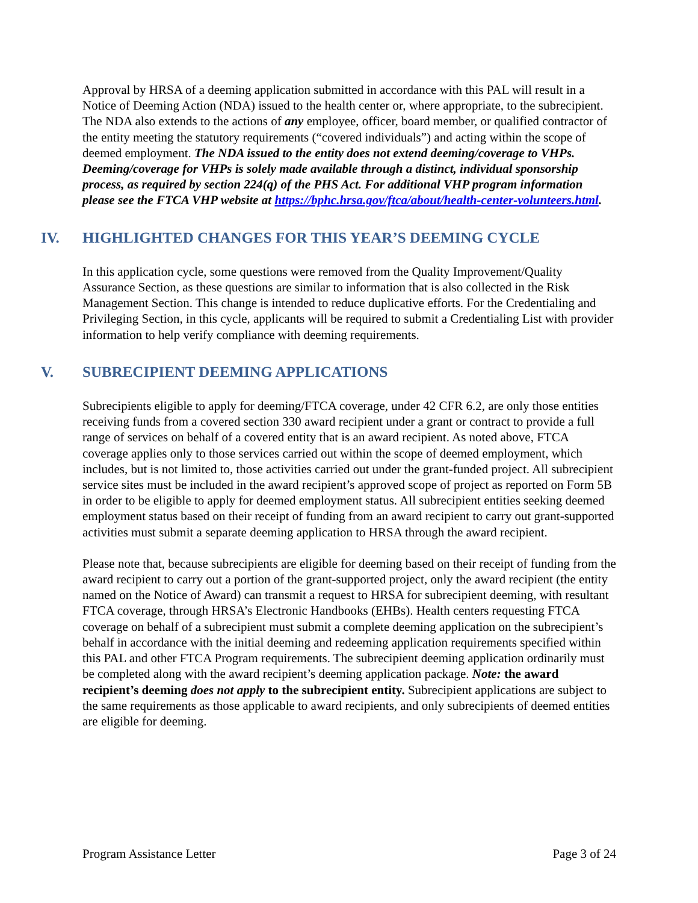Approval by HRSA of a deeming application submitted in accordance with this PAL will result in a Notice of Deeming Action (NDA) issued to the health center or, where appropriate, to the subrecipient. The NDA also extends to the actions of any employee, officer, board member, or qualified contractor of the entity meeting the statutory requirements (“covered individuals”) and acting within the scope of deemed employment. The NDA issued to the entity does not extend deeming/coverage to VHPs. Deeming/coverage for VHPs is solely made available through a distinct, individual sponsorship process, as required by section 224(q) of the PHS Act. For additional VHP program information please see the FTCA VHP website at https://bphc.hrsa.gov/ftca/about/health-center-volunteers.html.
IV. HIGHLIGHTED CHANGES FOR THIS YEAR’S DEEMING CYCLE
In this application cycle, some questions were removed from the Quality Improvement/Quality Assurance Section, as these questions are similar to information that is also collected in the Risk Management Section. This change is intended to reduce duplicative efforts. For the Credentialing and Privileging Section, in this cycle, applicants will be required to submit a Credentialing List with provider information to help verify compliance with deeming requirements.
V. SUBRECIPIENT DEEMING APPLICATIONS
Subrecipients eligible to apply for deeming/FTCA coverage, under 42 CFR 6.2, are only those entities receiving funds from a covered section 330 award recipient under a grant or contract to provide a full range of services on behalf of a covered entity that is an award recipient. As noted above, FTCA coverage applies only to those services carried out within the scope of deemed employment, which includes, but is not limited to, those activities carried out under the grant-funded project. All subrecipient service sites must be included in the award recipient’s approved scope of project as reported on Form 5B in order to be eligible to apply for deemed employment status. All subrecipient entities seeking deemed employment status based on their receipt of funding from an award recipient to carry out grant-supported activities must submit a separate deeming application to HRSA through the award recipient.
Please note that, because subrecipients are eligible for deeming based on their receipt of funding from the award recipient to carry out a portion of the grant-supported project, only the award recipient (the entity named on the Notice of Award) can transmit a request to HRSA for subrecipient deeming, with resultant FTCA coverage, through HRSA’s Electronic Handbooks (EHBs). Health centers requesting FTCA coverage on behalf of a subrecipient must submit a complete deeming application on the subrecipient’s behalf in accordance with the initial deeming and redeeming application requirements specified within this PAL and other FTCA Program requirements. The subrecipient deeming application ordinarily must be completed along with the award recipient’s deeming application package. Note: the award recipient’s deeming does not apply to the subrecipient entity. Subrecipient applications are subject to the same requirements as those applicable to award recipients, and only subrecipients of deemed entities are eligible for deeming.
Program Assistance Letter Page 3 of 24